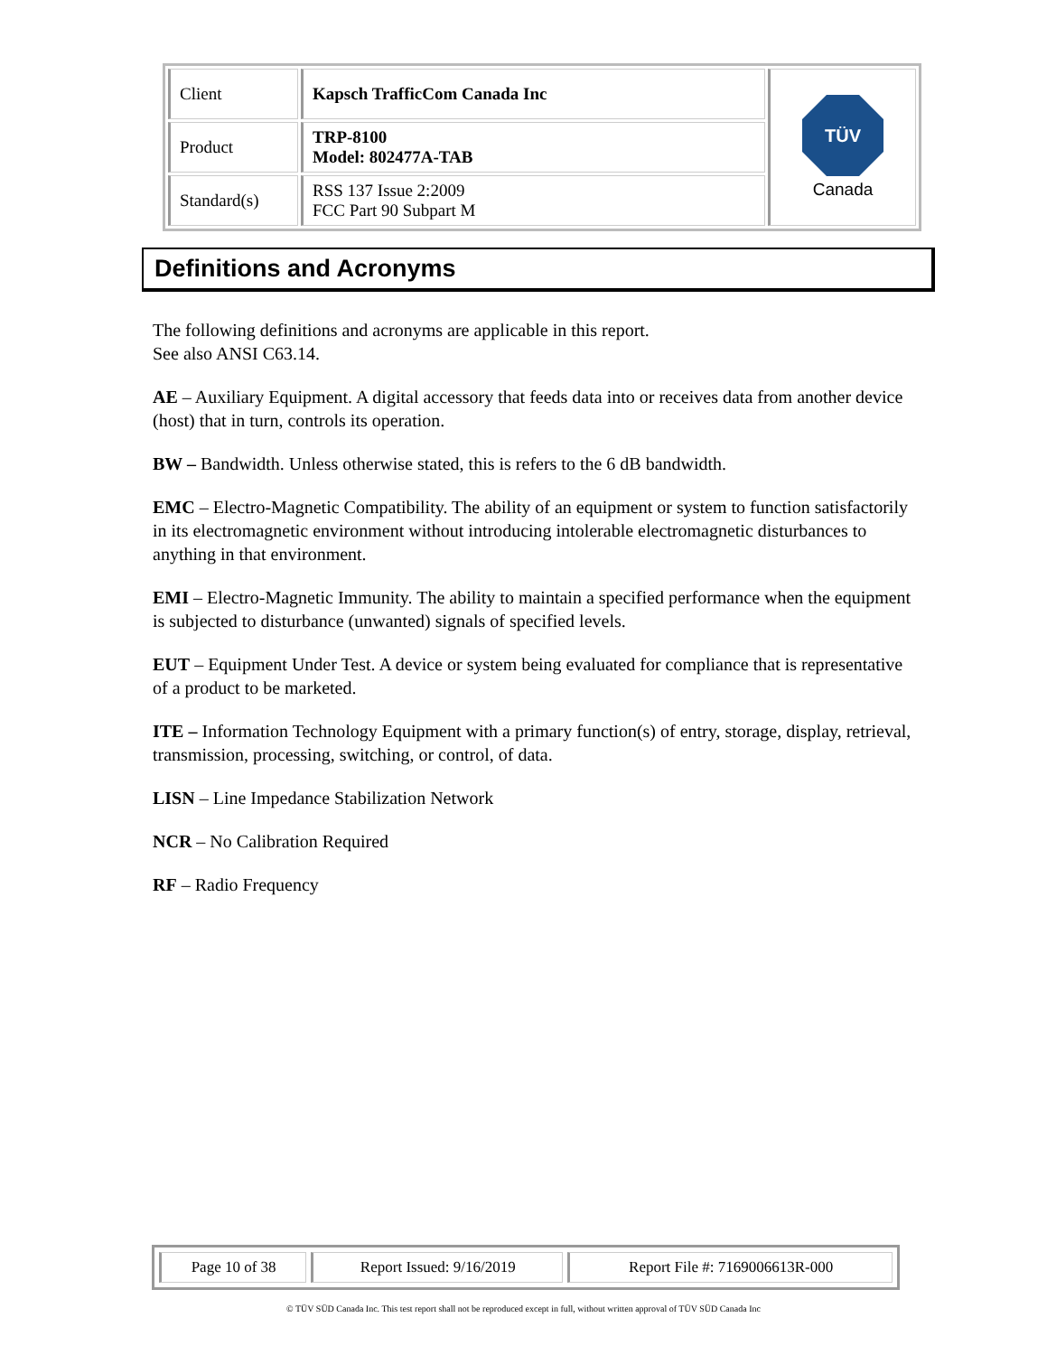| Client | Kapsch TrafficCom Canada Inc | TÜV Canada |
| Product | TRP-8100 Model: 802477A-TAB | |
| Standard(s) | RSS 137 Issue 2:2009 FCC Part 90 Subpart M | |
Definitions and Acronyms
The following definitions and acronyms are applicable in this report.
See also ANSI C63.14.
AE – Auxiliary Equipment. A digital accessory that feeds data into or receives data from another device (host) that in turn, controls its operation.
BW – Bandwidth. Unless otherwise stated, this is refers to the 6 dB bandwidth.
EMC – Electro-Magnetic Compatibility. The ability of an equipment or system to function satisfactorily in its electromagnetic environment without introducing intolerable electromagnetic disturbances to anything in that environment.
EMI – Electro-Magnetic Immunity. The ability to maintain a specified performance when the equipment is subjected to disturbance (unwanted) signals of specified levels.
EUT – Equipment Under Test. A device or system being evaluated for compliance that is representative of a product to be marketed.
ITE – Information Technology Equipment with a primary function(s) of entry, storage, display, retrieval, transmission, processing, switching, or control, of data.
LISN – Line Impedance Stabilization Network
NCR – No Calibration Required
RF – Radio Frequency
| Page 10 of 38 | Report Issued: 9/16/2019 | Report File #: 7169006613R-000 |
© TÜV SÜD Canada Inc. This test report shall not be reproduced except in full, without written approval of TÜV SÜD Canada Inc